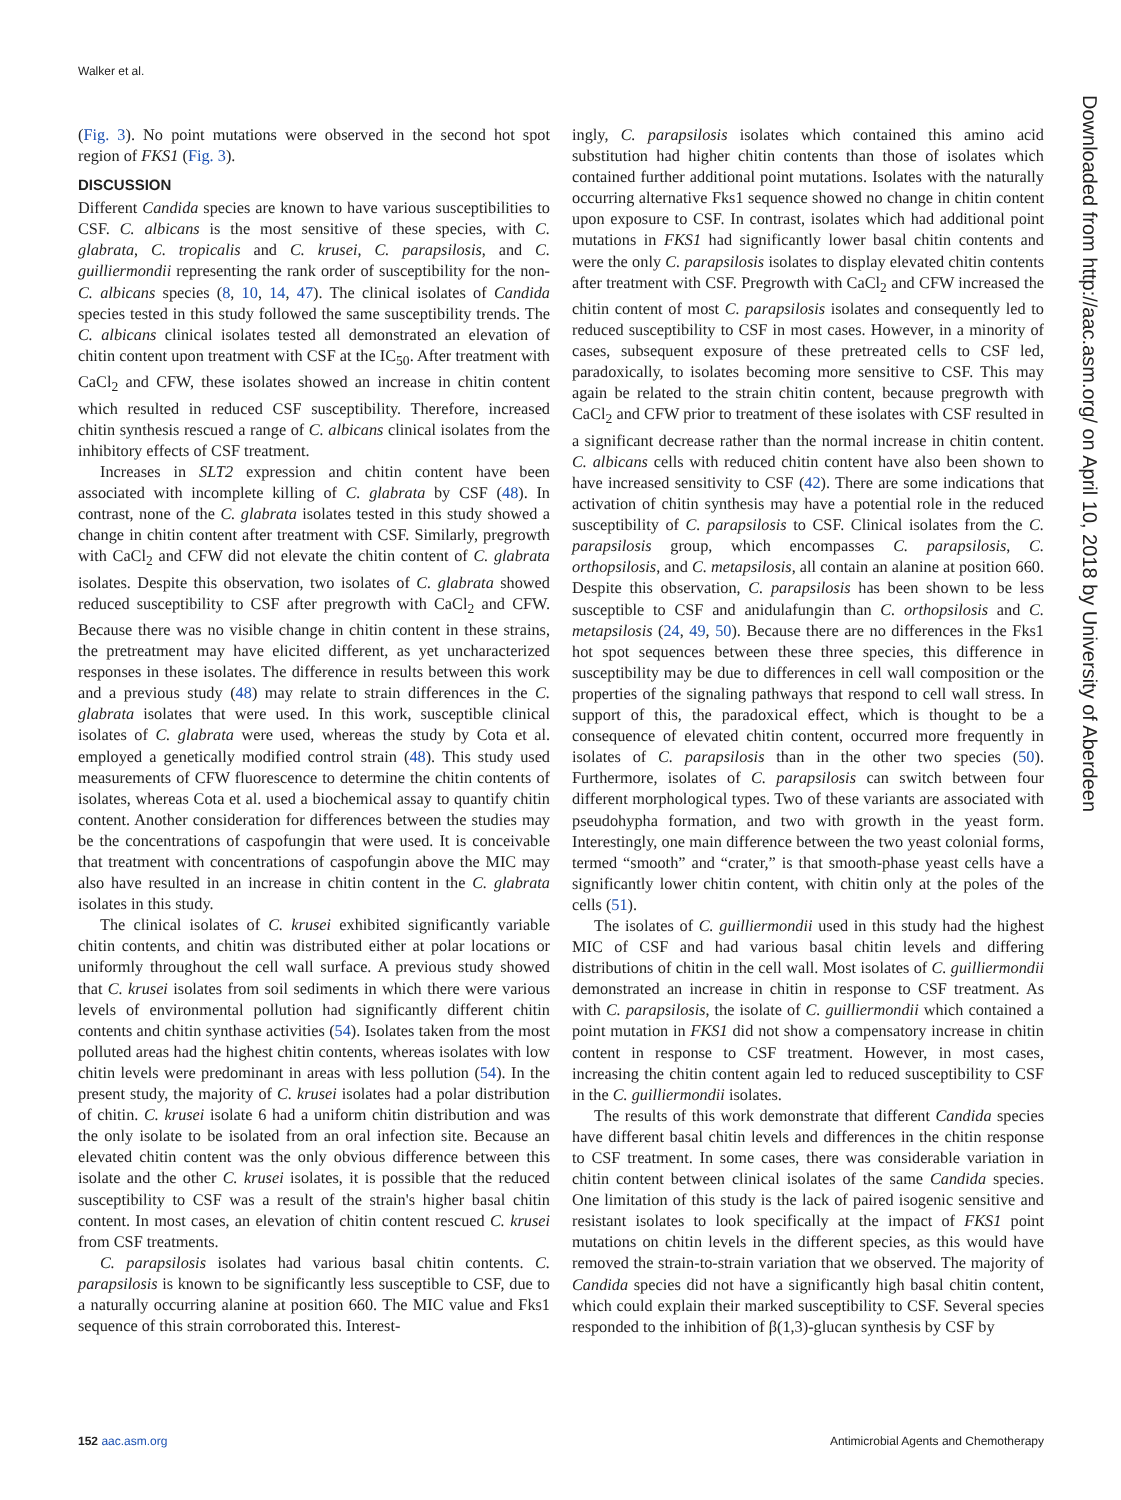Walker et al.
(Fig. 3). No point mutations were observed in the second hot spot region of FKS1 (Fig. 3).
DISCUSSION
Different Candida species are known to have various susceptibilities to CSF. C. albicans is the most sensitive of these species, with C. glabrata, C. tropicalis and C. krusei, C. parapsilosis, and C. guilliermondii representing the rank order of susceptibility for the non-C. albicans species (8, 10, 14, 47). The clinical isolates of Candida species tested in this study followed the same susceptibility trends. The C. albicans clinical isolates tested all demonstrated an elevation of chitin content upon treatment with CSF at the IC<sub>50</sub>. After treatment with CaCl<sub>2</sub> and CFW, these isolates showed an increase in chitin content which resulted in reduced CSF susceptibility. Therefore, increased chitin synthesis rescued a range of C. albicans clinical isolates from the inhibitory effects of CSF treatment.
Increases in SLT2 expression and chitin content have been associated with incomplete killing of C. glabrata by CSF (48). In contrast, none of the C. glabrata isolates tested in this study showed a change in chitin content after treatment with CSF. Similarly, pregrowth with CaCl<sub>2</sub> and CFW did not elevate the chitin content of C. glabrata isolates. Despite this observation, two isolates of C. glabrata showed reduced susceptibility to CSF after pregrowth with CaCl<sub>2</sub> and CFW. Because there was no visible change in chitin content in these strains, the pretreatment may have elicited different, as yet uncharacterized responses in these isolates. The difference in results between this work and a previous study (48) may relate to strain differences in the C. glabrata isolates that were used. In this work, susceptible clinical isolates of C. glabrata were used, whereas the study by Cota et al. employed a genetically modified control strain (48). This study used measurements of CFW fluorescence to determine the chitin contents of isolates, whereas Cota et al. used a biochemical assay to quantify chitin content. Another consideration for differences between the studies may be the concentrations of caspofungin that were used. It is conceivable that treatment with concentrations of caspofungin above the MIC may also have resulted in an increase in chitin content in the C. glabrata isolates in this study.
The clinical isolates of C. krusei exhibited significantly variable chitin contents, and chitin was distributed either at polar locations or uniformly throughout the cell wall surface. A previous study showed that C. krusei isolates from soil sediments in which there were various levels of environmental pollution had significantly different chitin contents and chitin synthase activities (54). Isolates taken from the most polluted areas had the highest chitin contents, whereas isolates with low chitin levels were predominant in areas with less pollution (54). In the present study, the majority of C. krusei isolates had a polar distribution of chitin. C. krusei isolate 6 had a uniform chitin distribution and was the only isolate to be isolated from an oral infection site. Because an elevated chitin content was the only obvious difference between this isolate and the other C. krusei isolates, it is possible that the reduced susceptibility to CSF was a result of the strain's higher basal chitin content. In most cases, an elevation of chitin content rescued C. krusei from CSF treatments.
C. parapsilosis isolates had various basal chitin contents. C. parapsilosis is known to be significantly less susceptible to CSF, due to a naturally occurring alanine at position 660. The MIC value and Fks1 sequence of this strain corroborated this. Interest-
ingly, C. parapsilosis isolates which contained this amino acid substitution had higher chitin contents than those of isolates which contained further additional point mutations. Isolates with the naturally occurring alternative Fks1 sequence showed no change in chitin content upon exposure to CSF. In contrast, isolates which had additional point mutations in FKS1 had significantly lower basal chitin contents and were the only C. parapsilosis isolates to display elevated chitin contents after treatment with CSF. Pregrowth with CaCl<sub>2</sub> and CFW increased the chitin content of most C. parapsilosis isolates and consequently led to reduced susceptibility to CSF in most cases. However, in a minority of cases, subsequent exposure of these pretreated cells to CSF led, paradoxically, to isolates becoming more sensitive to CSF. This may again be related to the strain chitin content, because pregrowth with CaCl<sub>2</sub> and CFW prior to treatment of these isolates with CSF resulted in a significant decrease rather than the normal increase in chitin content. C. albicans cells with reduced chitin content have also been shown to have increased sensitivity to CSF (42). There are some indications that activation of chitin synthesis may have a potential role in the reduced susceptibility of C. parapsilosis to CSF. Clinical isolates from the C. parapsilosis group, which encompasses C. parapsilosis, C. orthopsilosis, and C. metapsilosis, all contain an alanine at position 660. Despite this observation, C. parapsilosis has been shown to be less susceptible to CSF and anidulafungin than C. orthopsilosis and C. metapsilosis (24, 49, 50). Because there are no differences in the Fks1 hot spot sequences between these three species, this difference in susceptibility may be due to differences in cell wall composition or the properties of the signaling pathways that respond to cell wall stress. In support of this, the paradoxical effect, which is thought to be a consequence of elevated chitin content, occurred more frequently in isolates of C. parapsilosis than in the other two species (50). Furthermore, isolates of C. parapsilosis can switch between four different morphological types. Two of these variants are associated with pseudohypha formation, and two with growth in the yeast form. Interestingly, one main difference between the two yeast colonial forms, termed “smooth” and “crater,” is that smooth-phase yeast cells have a significantly lower chitin content, with chitin only at the poles of the cells (51).
The isolates of C. guilliermondii used in this study had the highest MIC of CSF and had various basal chitin levels and differing distributions of chitin in the cell wall. Most isolates of C. guilliermondii demonstrated an increase in chitin in response to CSF treatment. As with C. parapsilosis, the isolate of C. guilliermondii which contained a point mutation in FKS1 did not show a compensatory increase in chitin content in response to CSF treatment. However, in most cases, increasing the chitin content again led to reduced susceptibility to CSF in the C. guilliermondii isolates.
The results of this work demonstrate that different Candida species have different basal chitin levels and differences in the chitin response to CSF treatment. In some cases, there was considerable variation in chitin content between clinical isolates of the same Candida species. One limitation of this study is the lack of paired isogenic sensitive and resistant isolates to look specifically at the impact of FKS1 point mutations on chitin levels in the different species, as this would have removed the strain-to-strain variation that we observed. The majority of Candida species did not have a significantly high basal chitin content, which could explain their marked susceptibility to CSF. Several species responded to the inhibition of β(1,3)-glucan synthesis by CSF by
Downloaded from http://aac.asm.org/ on April 10, 2018 by University of Aberdeen
152 aac.asm.org Antimicrobial Agents and Chemotherapy